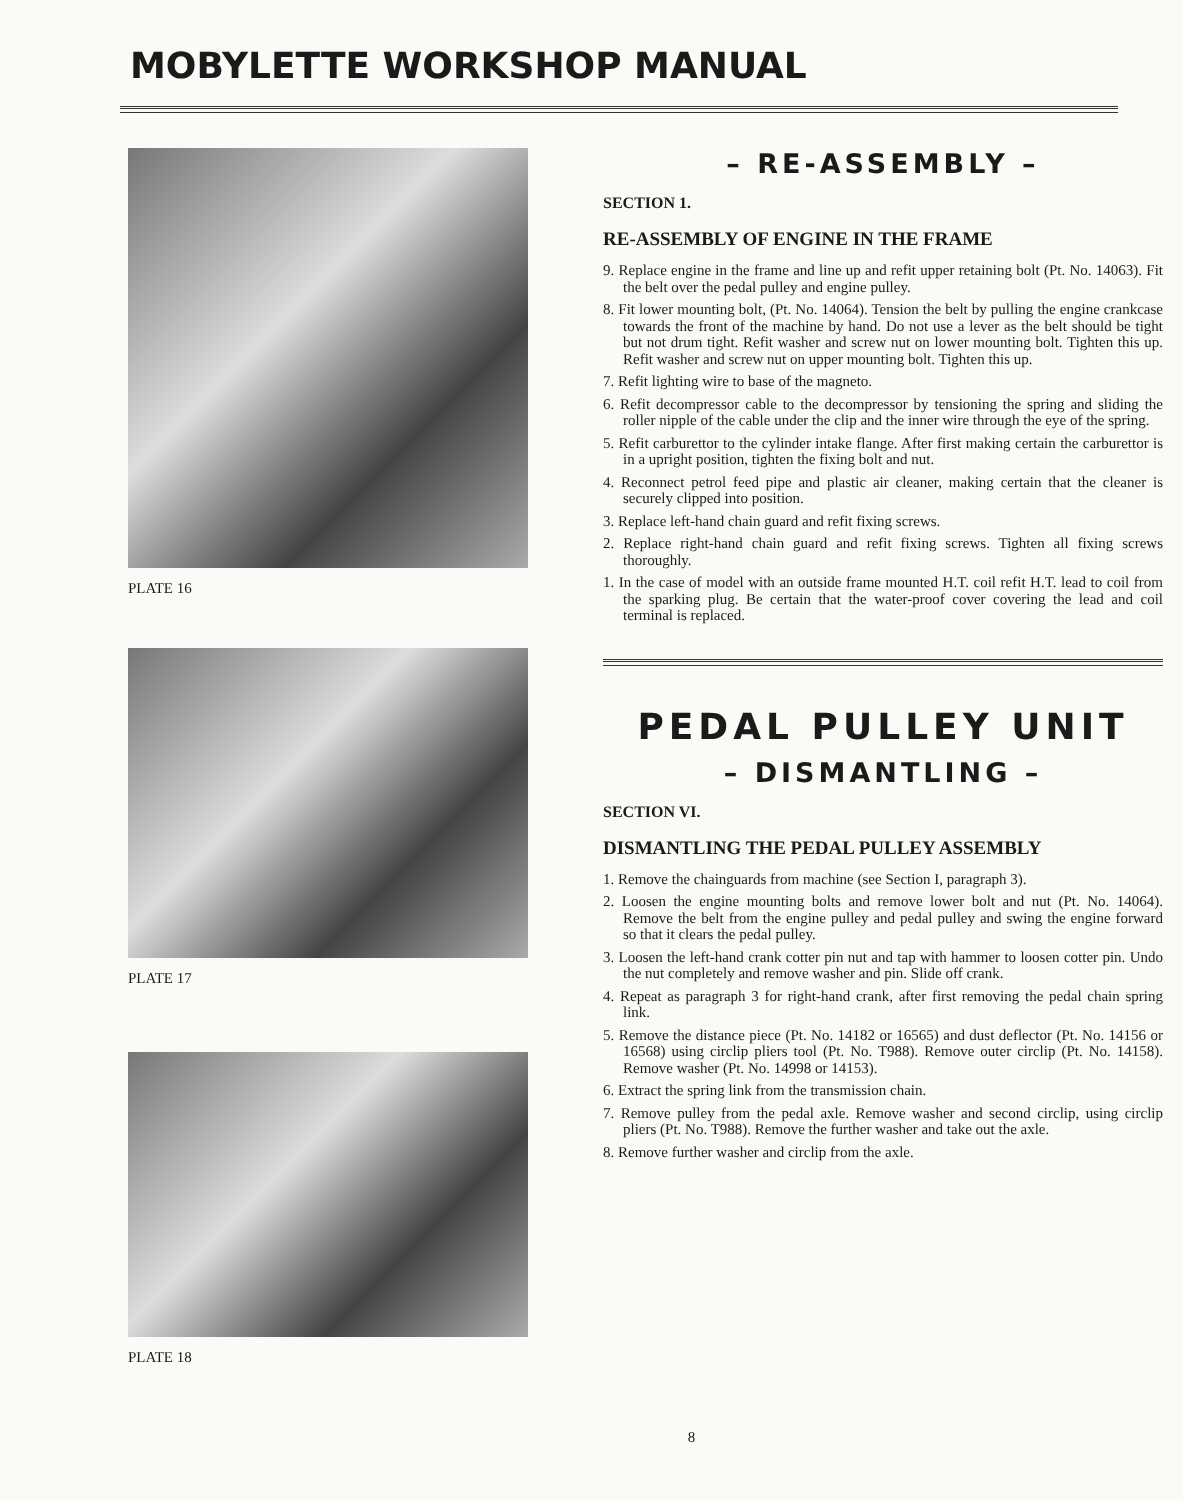MOBYLETTE WORKSHOP MANUAL
PLATE 16
PLATE 17
PLATE 18
– RE-ASSEMBLY –
SECTION 1.
RE-ASSEMBLY OF ENGINE IN THE FRAME
9. Replace engine in the frame and line up and refit upper retaining bolt (Pt. No. 14063). Fit the belt over the pedal pulley and engine pulley.
8. Fit lower mounting bolt, (Pt. No. 14064). Tension the belt by pulling the engine crankcase towards the front of the machine by hand. Do not use a lever as the belt should be tight but not drum tight. Refit washer and screw nut on lower mounting bolt. Tighten this up. Refit washer and screw nut on upper mounting bolt. Tighten this up.
7. Refit lighting wire to base of the magneto.
6. Refit decompressor cable to the decompressor by tensioning the spring and sliding the roller nipple of the cable under the clip and the inner wire through the eye of the spring.
5. Refit carburettor to the cylinder intake flange. After first making certain the carburettor is in a upright position, tighten the fixing bolt and nut.
4. Reconnect petrol feed pipe and plastic air cleaner, making certain that the cleaner is securely clipped into position.
3. Replace left-hand chain guard and refit fixing screws.
2. Replace right-hand chain guard and refit fixing screws. Tighten all fixing screws thoroughly.
1. In the case of model with an outside frame mounted H.T. coil refit H.T. lead to coil from the sparking plug. Be certain that the water-proof cover covering the lead and coil terminal is replaced.
PEDAL PULLEY UNIT
– DISMANTLING –
SECTION VI.
DISMANTLING THE PEDAL PULLEY ASSEMBLY
1. Remove the chainguards from machine (see Section I, paragraph 3).
2. Loosen the engine mounting bolts and remove lower bolt and nut (Pt. No. 14064). Remove the belt from the engine pulley and pedal pulley and swing the engine forward so that it clears the pedal pulley.
3. Loosen the left-hand crank cotter pin nut and tap with hammer to loosen cotter pin. Undo the nut completely and remove washer and pin. Slide off crank.
4. Repeat as paragraph 3 for right-hand crank, after first removing the pedal chain spring link.
5. Remove the distance piece (Pt. No. 14182 or 16565) and dust deflector (Pt. No. 14156 or 16568) using circlip pliers tool (Pt. No. T988). Remove outer circlip (Pt. No. 14158). Remove washer (Pt. No. 14998 or 14153).
6. Extract the spring link from the transmission chain.
7. Remove pulley from the pedal axle. Remove washer and second circlip, using circlip pliers (Pt. No. T988). Remove the further washer and take out the axle.
8. Remove further washer and circlip from the axle.
8